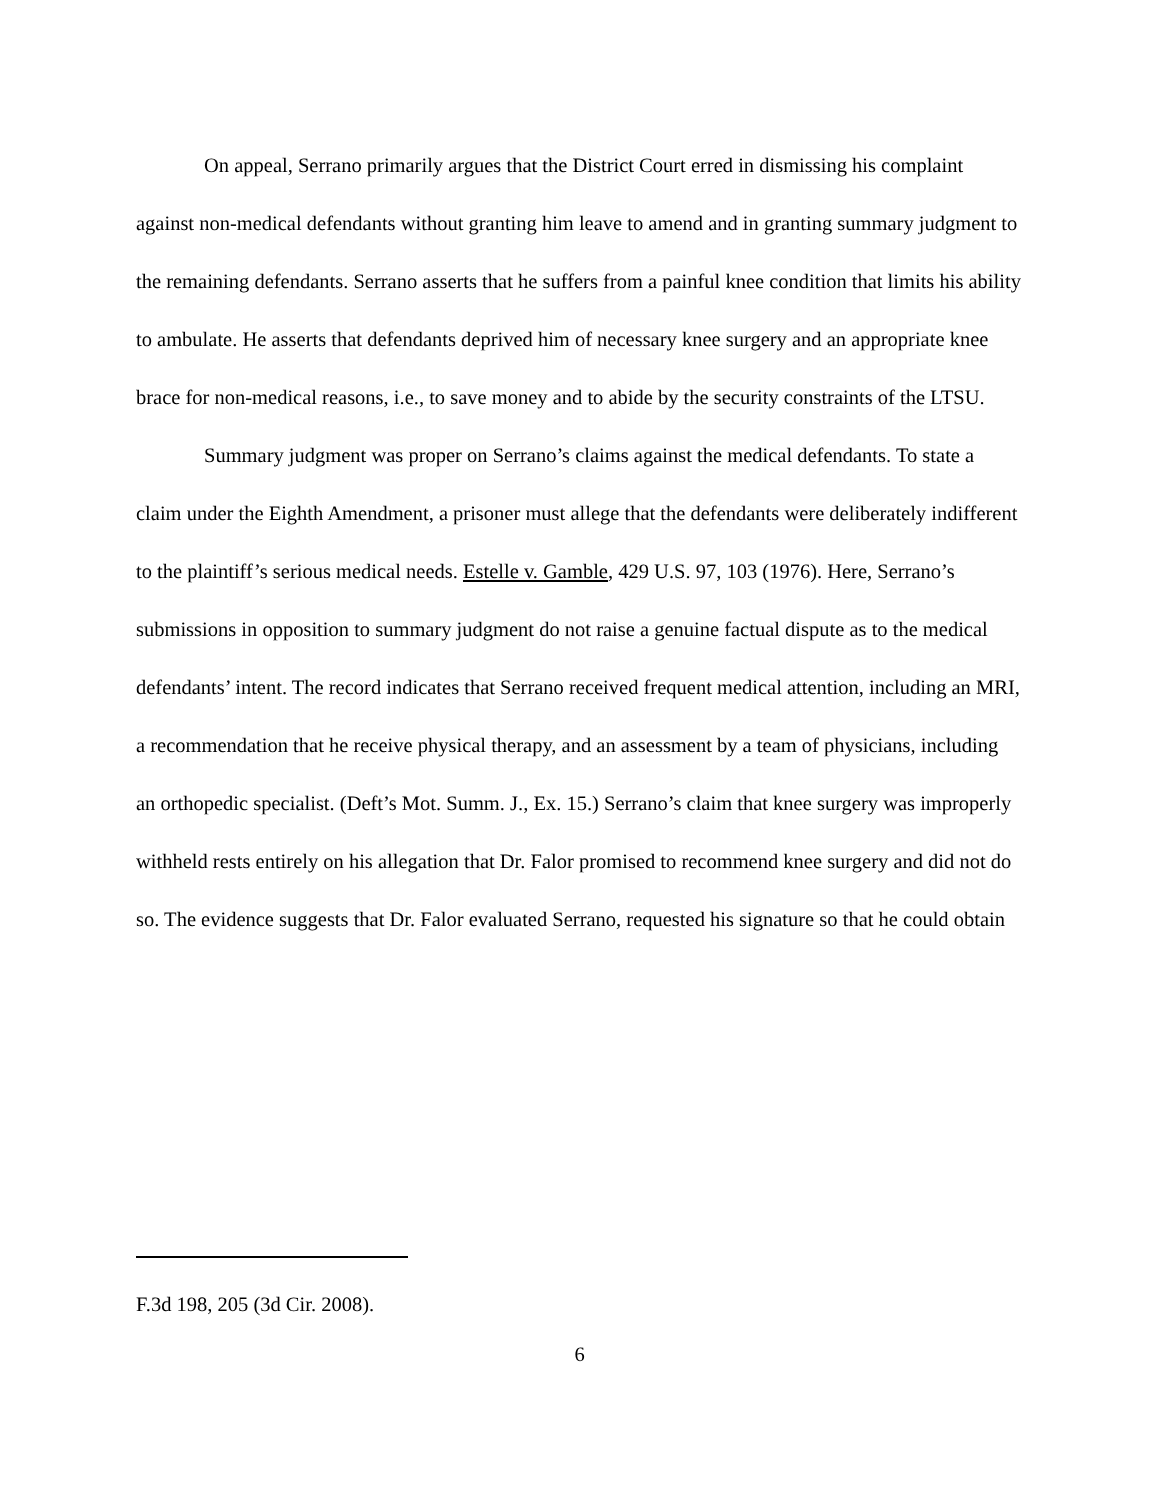On appeal, Serrano primarily argues that the District Court erred in dismissing his complaint against non-medical defendants without granting him leave to amend and in granting summary judgment to the remaining defendants. Serrano asserts that he suffers from a painful knee condition that limits his ability to ambulate. He asserts that defendants deprived him of necessary knee surgery and an appropriate knee brace for non-medical reasons, i.e., to save money and to abide by the security constraints of the LTSU.
Summary judgment was proper on Serrano’s claims against the medical defendants. To state a claim under the Eighth Amendment, a prisoner must allege that the defendants were deliberately indifferent to the plaintiff’s serious medical needs. Estelle v. Gamble, 429 U.S. 97, 103 (1976). Here, Serrano’s submissions in opposition to summary judgment do not raise a genuine factual dispute as to the medical defendants’ intent. The record indicates that Serrano received frequent medical attention, including an MRI, a recommendation that he receive physical therapy, and an assessment by a team of physicians, including an orthopedic specialist. (Deft’s Mot. Summ. J., Ex. 15.) Serrano’s claim that knee surgery was improperly withheld rests entirely on his allegation that Dr. Falor promised to recommend knee surgery and did not do so. The evidence suggests that Dr. Falor evaluated Serrano, requested his signature so that he could obtain
F.3d 198, 205 (3d Cir. 2008).
6